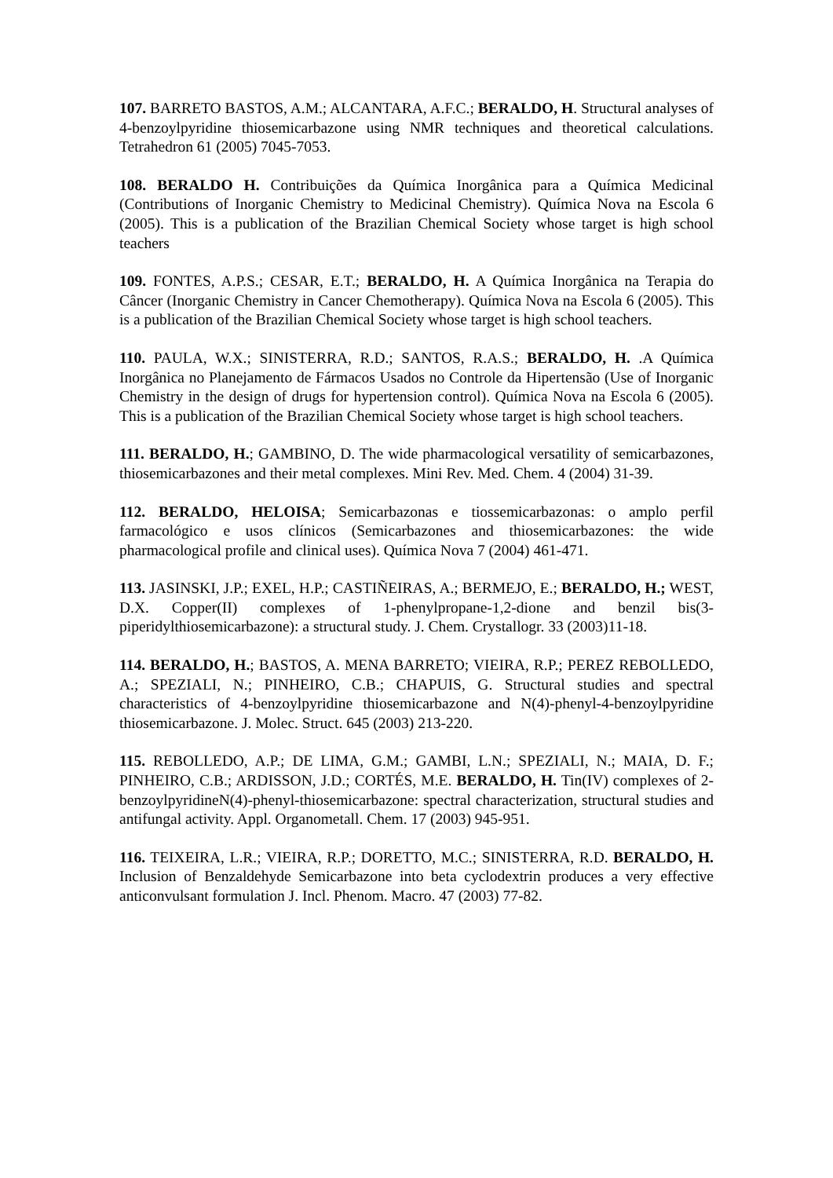107. BARRETO BASTOS, A.M.; ALCANTARA, A.F.C.; BERALDO, H. Structural analyses of 4-benzoylpyridine thiosemicarbazone using NMR techniques and theoretical calculations. Tetrahedron 61 (2005) 7045-7053.
108. BERALDO H. Contribuições da Química Inorgânica para a Química Medicinal (Contributions of Inorganic Chemistry to Medicinal Chemistry). Química Nova na Escola 6 (2005). This is a publication of the Brazilian Chemical Society whose target is high school teachers
109. FONTES, A.P.S.; CESAR, E.T.; BERALDO, H. A Química Inorgânica na Terapia do Câncer (Inorganic Chemistry in Cancer Chemotherapy). Química Nova na Escola 6 (2005). This is a publication of the Brazilian Chemical Society whose target is high school teachers.
110. PAULA, W.X.; SINISTERRA, R.D.; SANTOS, R.A.S.; BERALDO, H. .A Química Inorgânica no Planejamento de Fármacos Usados no Controle da Hipertensão (Use of Inorganic Chemistry in the design of drugs for hypertension control). Química Nova na Escola 6 (2005). This is a publication of the Brazilian Chemical Society whose target is high school teachers.
111. BERALDO, H.; GAMBINO, D. The wide pharmacological versatility of semicarbazones, thiosemicarbazones and their metal complexes. Mini Rev. Med. Chem. 4 (2004) 31-39.
112. BERALDO, HELOISA; Semicarbazonas e tiossemicarbazonas: o amplo perfil farmacológico e usos clínicos (Semicarbazones and thiosemicarbazones: the wide pharmacological profile and clinical uses). Química Nova 7 (2004) 461-471.
113. JASINSKI, J.P.; EXEL, H.P.; CASTIÑEIRAS, A.; BERMEJO, E.; BERALDO, H.; WEST, D.X. Copper(II) complexes of 1-phenylpropane-1,2-dione and benzil bis(3-piperidylthiosemicarbazone): a structural study. J. Chem. Crystallogr. 33 (2003)11-18.
114. BERALDO, H.; BASTOS, A. MENA BARRETO; VIEIRA, R.P.; PEREZ REBOLLEDO, A.; SPEZIALI, N.; PINHEIRO, C.B.; CHAPUIS, G. Structural studies and spectral characteristics of 4-benzoylpyridine thiosemicarbazone and N(4)-phenyl-4-benzoylpyridine thiosemicarbazone. J. Molec. Struct. 645 (2003) 213-220.
115. REBOLLEDO, A.P.; DE LIMA, G.M.; GAMBI, L.N.; SPEZIALI, N.; MAIA, D. F.; PINHEIRO, C.B.; ARDISSON, J.D.; CORTÉS, M.E. BERALDO, H. Tin(IV) complexes of 2-benzoylpyridineN(4)-phenyl-thiosemicarbazone: spectral characterization, structural studies and antifungal activity. Appl. Organometall. Chem. 17 (2003) 945-951.
116. TEIXEIRA, L.R.; VIEIRA, R.P.; DORETTO, M.C.; SINISTERRA, R.D. BERALDO, H. Inclusion of Benzaldehyde Semicarbazone into beta cyclodextrin produces a very effective anticonvulsant formulation J. Incl. Phenom. Macro. 47 (2003) 77-82.